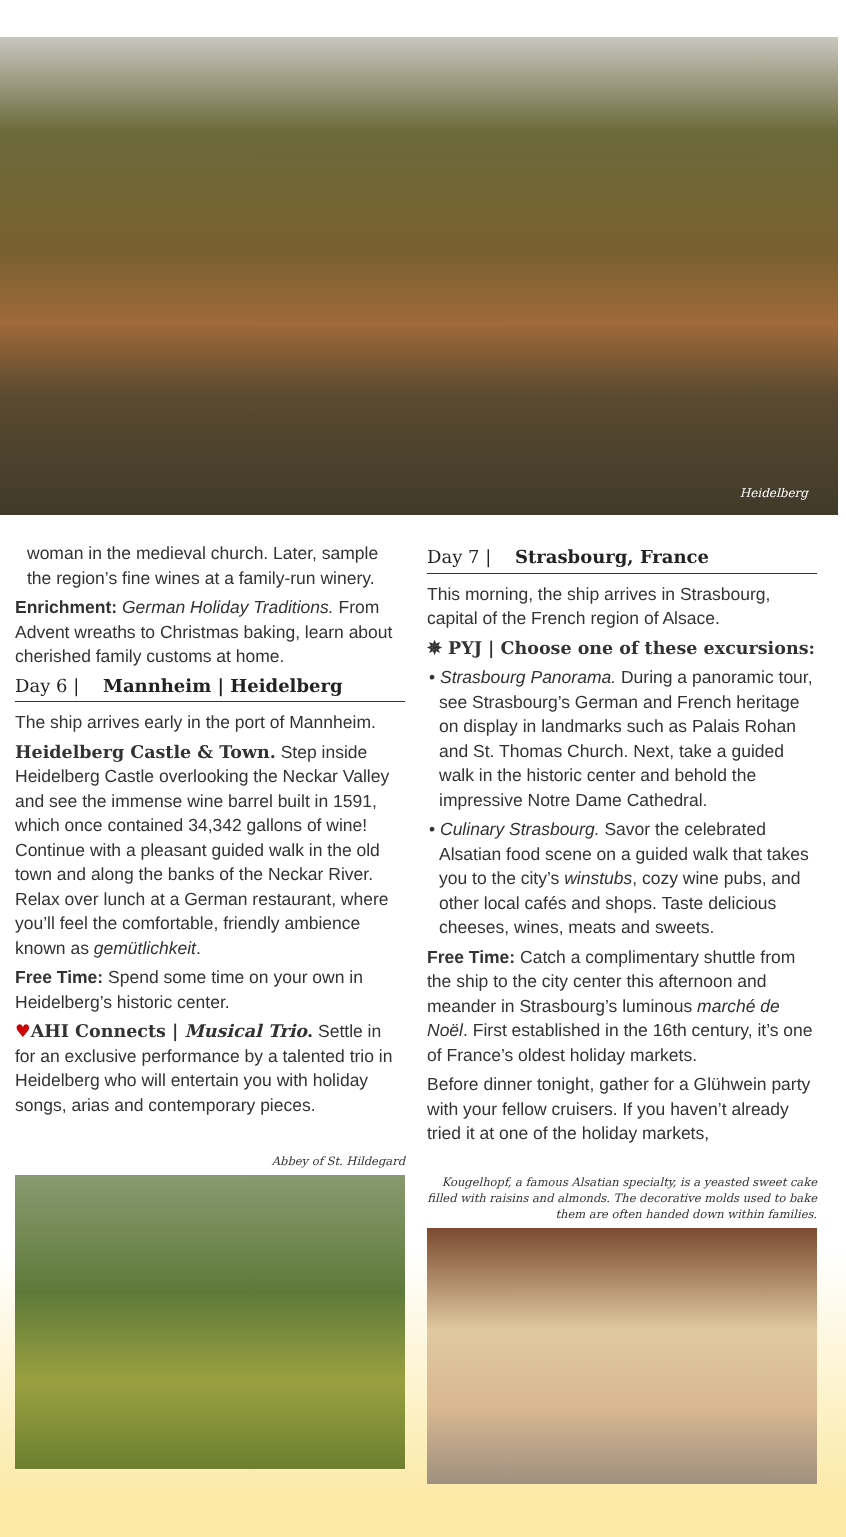Heidelberg
woman in the medieval church. Later, sample the region’s fine wines at a family-run winery.
Enrichment: German Holiday Traditions. From Advent wreaths to Christmas baking, learn about cherished family customs at home.
Day 6 | Mannheim | Heidelberg
The ship arrives early in the port of Mannheim.
Heidelberg Castle & Town. Step inside Heidelberg Castle overlooking the Neckar Valley and see the immense wine barrel built in 1591, which once contained 34,342 gallons of wine! Continue with a pleasant guided walk in the old town and along the banks of the Neckar River. Relax over lunch at a German restaurant, where you’ll feel the comfortable, friendly ambience known as gemütlichkeit.
Free Time: Spend some time on your own in Heidelberg’s historic center.
♥AHI Connects | Musical Trio. Settle in for an exclusive performance by a talented trio in Heidelberg who will entertain you with holiday songs, arias and contemporary pieces.
Abbey of St. Hildegard
Day 7 | Strasbourg, France
This morning, the ship arrives in Strasbourg, capital of the French region of Alsace.
✵ PYJ | Choose one of these excursions:
• Strasbourg Panorama. During a panoramic tour, see Strasbourg’s German and French heritage on display in landmarks such as Palais Rohan and St. Thomas Church. Next, take a guided walk in the historic center and behold the impressive Notre Dame Cathedral.
• Culinary Strasbourg. Savor the celebrated Alsatian food scene on a guided walk that takes you to the city’s winstubs, cozy wine pubs, and other local cafés and shops. Taste delicious cheeses, wines, meats and sweets.
Free Time: Catch a complimentary shuttle from the ship to the city center this afternoon and meander in Strasbourg’s luminous marché de Noël. First established in the 16th century, it’s one of France’s oldest holiday markets.
Before dinner tonight, gather for a Glühwein party with your fellow cruisers. If you haven’t already tried it at one of the holiday markets,
Kougelhopf, a famous Alsatian specialty, is a yeasted sweet cake filled with raisins and almonds. The decorative molds used to bake them are often handed down within families.